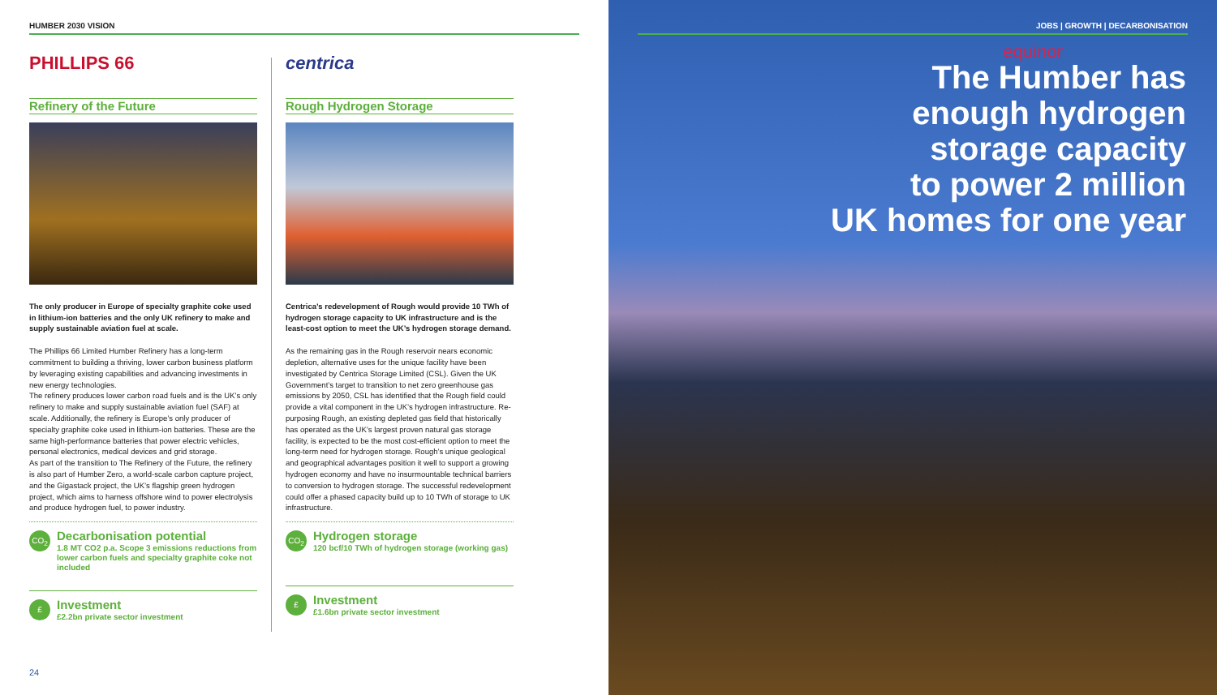HUMBER 2030 VISION
PHILLIPS 66
Refinery of the Future
The only producer in Europe of specialty graphite coke used in lithium-ion batteries and the only UK refinery to make and supply sustainable aviation fuel at scale.
The Phillips 66 Limited Humber Refinery has a long-term commitment to building a thriving, lower carbon business platform by leveraging existing capabilities and advancing investments in new energy technologies.
The refinery produces lower carbon road fuels and is the UK’s only refinery to make and supply sustainable aviation fuel (SAF) at scale. Additionally, the refinery is Europe’s only producer of specialty graphite coke used in lithium-ion batteries. These are the same high-performance batteries that power electric vehicles, personal electronics, medical devices and grid storage.
As part of the transition to The Refinery of the Future, the refinery is also part of Humber Zero, a world-scale carbon capture project, and the Gigastack project, the UK’s flagship green hydrogen project, which aims to harness offshore wind to power electrolysis and produce hydrogen fuel, to power industry.
CO<sub>2</sub>
Decarbonisation potential
1.8 MT CO2 p.a. Scope 3 emissions reductions from lower carbon fuels and specialty graphite coke not included
£
Investment
£2.2bn private sector investment
centrica
Rough Hydrogen Storage
Centrica’s redevelopment of Rough would provide 10 TWh of hydrogen storage capacity to UK infrastructure and is the least-cost option to meet the UK’s hydrogen storage demand.
As the remaining gas in the Rough reservoir nears economic depletion, alternative uses for the unique facility have been investigated by Centrica Storage Limited (CSL). Given the UK Government’s target to transition to net zero greenhouse gas emissions by 2050, CSL has identified that the Rough field could provide a vital component in the UK’s hydrogen infrastructure. Re-purposing Rough, an existing depleted gas field that historically has operated as the UK’s largest proven natural gas storage facility, is expected to be the most cost-efficient option to meet the long-term need for hydrogen storage. Rough’s unique geological and geographical advantages position it well to support a growing hydrogen economy and have no insurmountable technical barriers to conversion to hydrogen storage. The successful redevelopment could offer a phased capacity build up to 10 TWh of storage to UK infrastructure.
CO<sub>2</sub>
Hydrogen storage
120 bcf/10 TWh of hydrogen storage (working gas)
£
Investment
£1.6bn private sector investment
24
JOBS | GROWTH | DECARBONISATION
equinor
The Humber has
enough hydrogen
storage capacity
to power 2 million
UK homes for one year